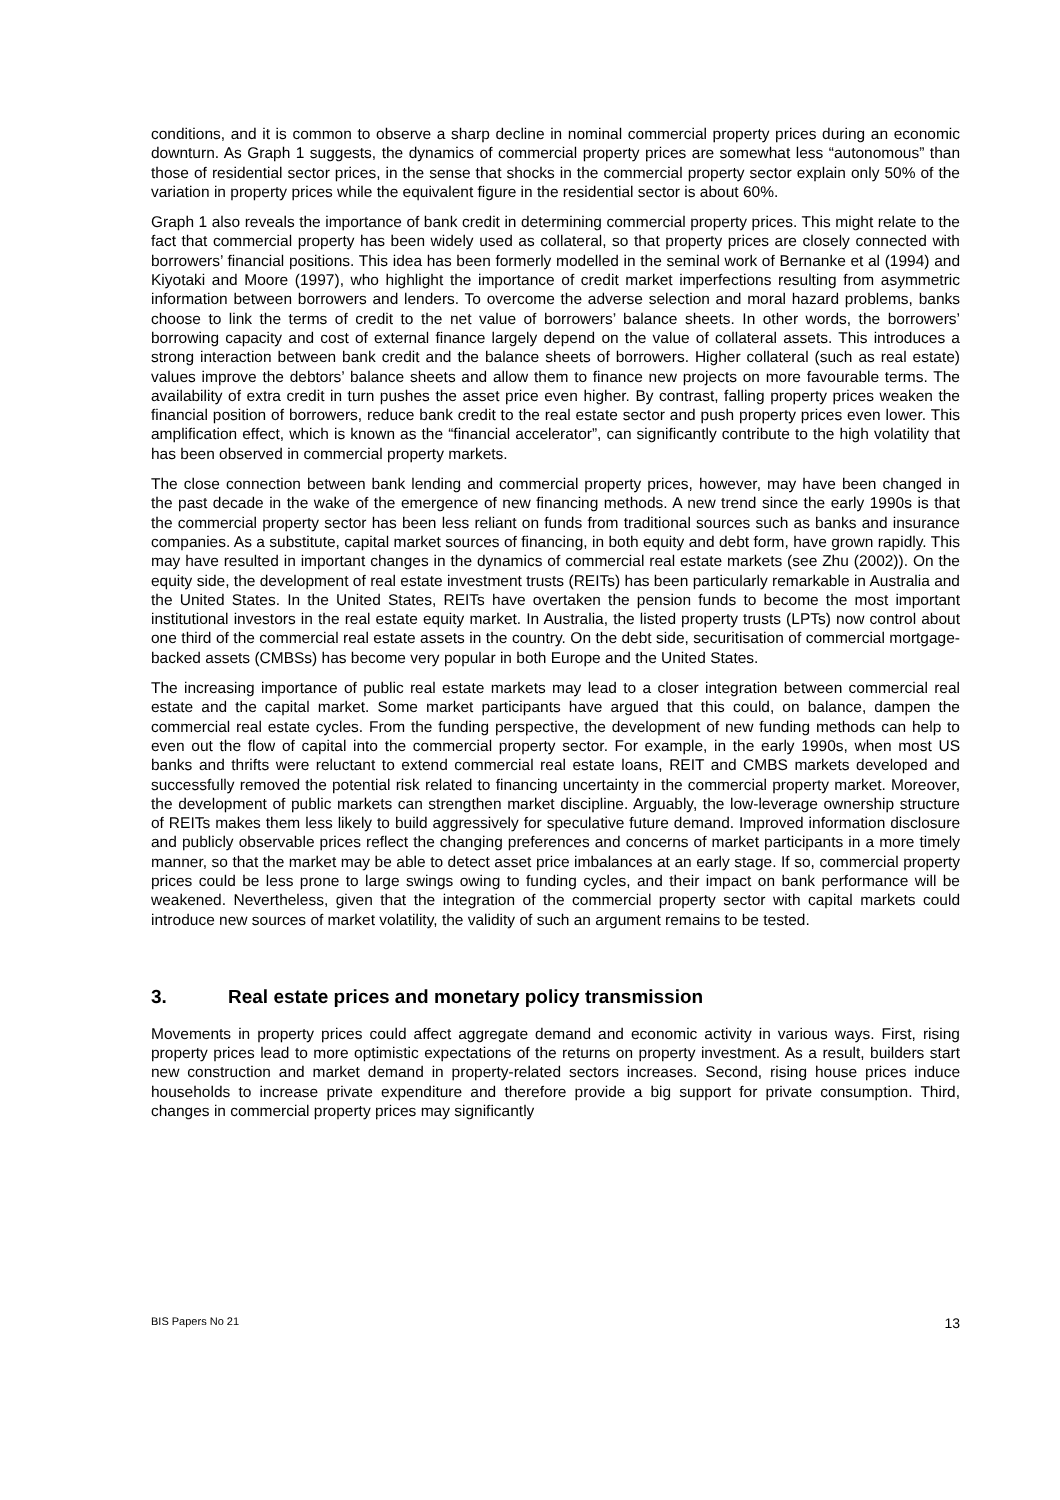conditions, and it is common to observe a sharp decline in nominal commercial property prices during an economic downturn. As Graph 1 suggests, the dynamics of commercial property prices are somewhat less “autonomous” than those of residential sector prices, in the sense that shocks in the commercial property sector explain only 50% of the variation in property prices while the equivalent figure in the residential sector is about 60%.
Graph 1 also reveals the importance of bank credit in determining commercial property prices. This might relate to the fact that commercial property has been widely used as collateral, so that property prices are closely connected with borrowers’ financial positions. This idea has been formerly modelled in the seminal work of Bernanke et al (1994) and Kiyotaki and Moore (1997), who highlight the importance of credit market imperfections resulting from asymmetric information between borrowers and lenders. To overcome the adverse selection and moral hazard problems, banks choose to link the terms of credit to the net value of borrowers’ balance sheets. In other words, the borrowers’ borrowing capacity and cost of external finance largely depend on the value of collateral assets. This introduces a strong interaction between bank credit and the balance sheets of borrowers. Higher collateral (such as real estate) values improve the debtors’ balance sheets and allow them to finance new projects on more favourable terms. The availability of extra credit in turn pushes the asset price even higher. By contrast, falling property prices weaken the financial position of borrowers, reduce bank credit to the real estate sector and push property prices even lower. This amplification effect, which is known as the “financial accelerator”, can significantly contribute to the high volatility that has been observed in commercial property markets.
The close connection between bank lending and commercial property prices, however, may have been changed in the past decade in the wake of the emergence of new financing methods. A new trend since the early 1990s is that the commercial property sector has been less reliant on funds from traditional sources such as banks and insurance companies. As a substitute, capital market sources of financing, in both equity and debt form, have grown rapidly. This may have resulted in important changes in the dynamics of commercial real estate markets (see Zhu (2002)). On the equity side, the development of real estate investment trusts (REITs) has been particularly remarkable in Australia and the United States. In the United States, REITs have overtaken the pension funds to become the most important institutional investors in the real estate equity market. In Australia, the listed property trusts (LPTs) now control about one third of the commercial real estate assets in the country. On the debt side, securitisation of commercial mortgage-backed assets (CMBSs) has become very popular in both Europe and the United States.
The increasing importance of public real estate markets may lead to a closer integration between commercial real estate and the capital market. Some market participants have argued that this could, on balance, dampen the commercial real estate cycles. From the funding perspective, the development of new funding methods can help to even out the flow of capital into the commercial property sector. For example, in the early 1990s, when most US banks and thrifts were reluctant to extend commercial real estate loans, REIT and CMBS markets developed and successfully removed the potential risk related to financing uncertainty in the commercial property market. Moreover, the development of public markets can strengthen market discipline. Arguably, the low-leverage ownership structure of REITs makes them less likely to build aggressively for speculative future demand. Improved information disclosure and publicly observable prices reflect the changing preferences and concerns of market participants in a more timely manner, so that the market may be able to detect asset price imbalances at an early stage. If so, commercial property prices could be less prone to large swings owing to funding cycles, and their impact on bank performance will be weakened. Nevertheless, given that the integration of the commercial property sector with capital markets could introduce new sources of market volatility, the validity of such an argument remains to be tested.
3. Real estate prices and monetary policy transmission
Movements in property prices could affect aggregate demand and economic activity in various ways. First, rising property prices lead to more optimistic expectations of the returns on property investment. As a result, builders start new construction and market demand in property-related sectors increases. Second, rising house prices induce households to increase private expenditure and therefore provide a big support for private consumption. Third, changes in commercial property prices may significantly
BIS Papers No 21 13